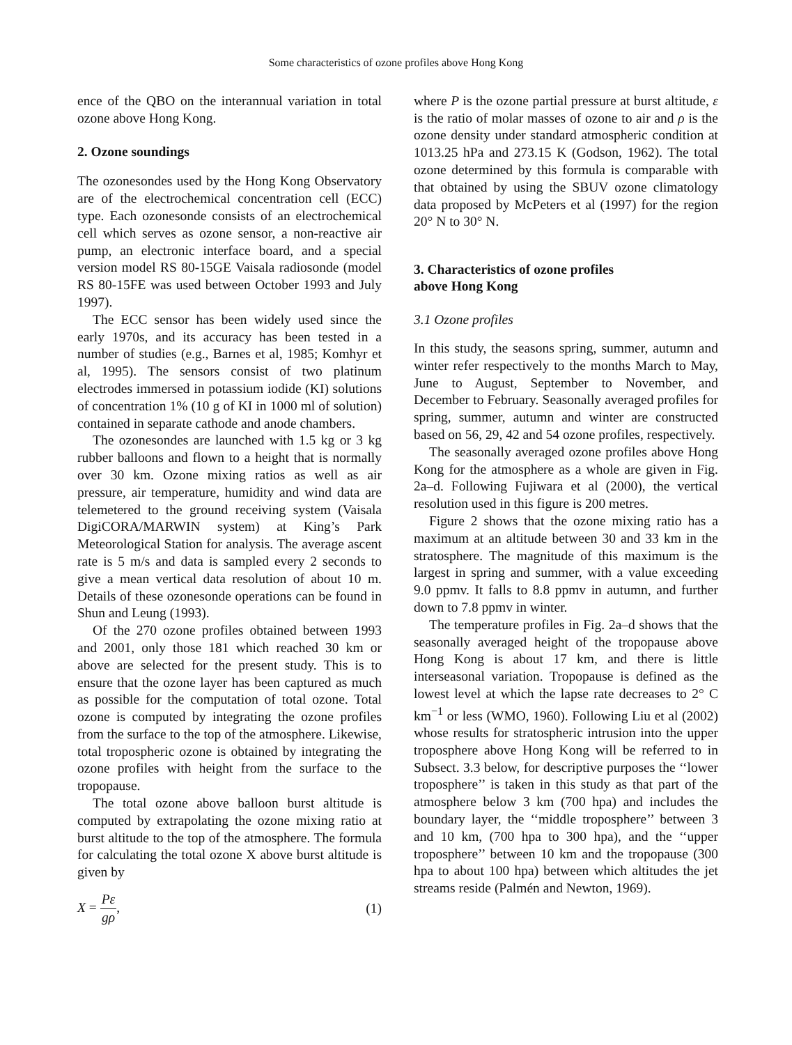Some characteristics of ozone profiles above Hong Kong
ence of the QBO on the interannual variation in total ozone above Hong Kong.
2. Ozone soundings
The ozonesondes used by the Hong Kong Observatory are of the electrochemical concentration cell (ECC) type. Each ozonesonde consists of an electrochemical cell which serves as ozone sensor, a non-reactive air pump, an electronic interface board, and a special version model RS 80-15GE Vaisala radiosonde (model RS 80-15FE was used between October 1993 and July 1997).
The ECC sensor has been widely used since the early 1970s, and its accuracy has been tested in a number of studies (e.g., Barnes et al, 1985; Komhyr et al, 1995). The sensors consist of two platinum electrodes immersed in potassium iodide (KI) solutions of concentration 1% (10 g of KI in 1000 ml of solution) contained in separate cathode and anode chambers.
The ozonesondes are launched with 1.5 kg or 3 kg rubber balloons and flown to a height that is normally over 30 km. Ozone mixing ratios as well as air pressure, air temperature, humidity and wind data are telemetered to the ground receiving system (Vaisala DigiCORA/MARWIN system) at King’s Park Meteorological Station for analysis. The average ascent rate is 5 m/s and data is sampled every 2 seconds to give a mean vertical data resolution of about 10 m. Details of these ozonesonde operations can be found in Shun and Leung (1993).
Of the 270 ozone profiles obtained between 1993 and 2001, only those 181 which reached 30 km or above are selected for the present study. This is to ensure that the ozone layer has been captured as much as possible for the computation of total ozone. Total ozone is computed by integrating the ozone profiles from the surface to the top of the atmosphere. Likewise, total tropospheric ozone is obtained by integrating the ozone profiles with height from the surface to the tropopause.
The total ozone above balloon burst altitude is computed by extrapolating the ozone mixing ratio at burst altitude to the top of the atmosphere. The formula for calculating the total ozone X above burst altitude is given by
X = Pε gρ, (1)
where P is the ozone partial pressure at burst altitude, ε is the ratio of molar masses of ozone to air and ρ is the ozone density under standard atmospheric condition at 1013.25 hPa and 273.15 K (Godson, 1962). The total ozone determined by this formula is comparable with that obtained by using the SBUV ozone climatology data proposed by McPeters et al (1997) for the region 20° N to 30° N.
3. Characteristics of ozone profiles
above Hong Kong
3.1 Ozone profiles
In this study, the seasons spring, summer, autumn and winter refer respectively to the months March to May, June to August, September to November, and December to February. Seasonally averaged profiles for spring, summer, autumn and winter are constructed based on 56, 29, 42 and 54 ozone profiles, respectively.
The seasonally averaged ozone profiles above Hong Kong for the atmosphere as a whole are given in Fig. 2a–d. Following Fujiwara et al (2000), the vertical resolution used in this figure is 200 metres.
Figure 2 shows that the ozone mixing ratio has a maximum at an altitude between 30 and 33 km in the stratosphere. The magnitude of this maximum is the largest in spring and summer, with a value exceeding 9.0 ppmv. It falls to 8.8 ppmv in autumn, and further down to 7.8 ppmv in winter.
The temperature profiles in Fig. 2a–d shows that the seasonally averaged height of the tropopause above Hong Kong is about 17 km, and there is little interseasonal variation. Tropopause is defined as the lowest level at which the lapse rate decreases to 2° C km<sup>−1</sup> or less (WMO, 1960). Following Liu et al (2002) whose results for stratospheric intrusion into the upper troposphere above Hong Kong will be referred to in Subsect. 3.3 below, for descriptive purposes the ‘‘lower troposphere’’ is taken in this study as that part of the atmosphere below 3 km (700 hpa) and includes the boundary layer, the ‘‘middle troposphere’’ between 3 and 10 km, (700 hpa to 300 hpa), and the ‘‘upper troposphere’’ between 10 km and the tropopause (300 hpa to about 100 hpa) between which altitudes the jet streams reside (Palmén and Newton, 1969).